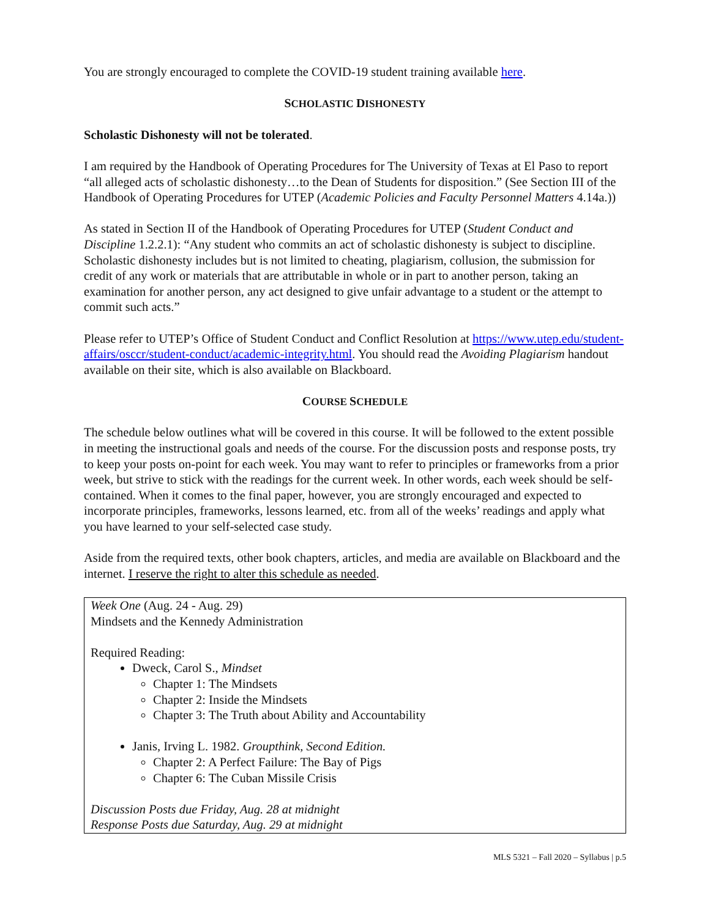You are strongly encouraged to complete the COVID-19 student training available here.
SCHOLASTIC DISHONESTY
Scholastic Dishonesty will not be tolerated.
I am required by the Handbook of Operating Procedures for The University of Texas at El Paso to report “all alleged acts of scholastic dishonesty…to the Dean of Students for disposition.” (See Section III of the Handbook of Operating Procedures for UTEP (Academic Policies and Faculty Personnel Matters 4.14a.))
As stated in Section II of the Handbook of Operating Procedures for UTEP (Student Conduct and Discipline 1.2.2.1): “Any student who commits an act of scholastic dishonesty is subject to discipline. Scholastic dishonesty includes but is not limited to cheating, plagiarism, collusion, the submission for credit of any work or materials that are attributable in whole or in part to another person, taking an examination for another person, any act designed to give unfair advantage to a student or the attempt to commit such acts.”
Please refer to UTEP’s Office of Student Conduct and Conflict Resolution at https://www.utep.edu/student-affairs/osccr/student-conduct/academic-integrity.html. You should read the Avoiding Plagiarism handout available on their site, which is also available on Blackboard.
COURSE SCHEDULE
The schedule below outlines what will be covered in this course. It will be followed to the extent possible in meeting the instructional goals and needs of the course. For the discussion posts and response posts, try to keep your posts on-point for each week. You may want to refer to principles or frameworks from a prior week, but strive to stick with the readings for the current week. In other words, each week should be self-contained. When it comes to the final paper, however, you are strongly encouraged and expected to incorporate principles, frameworks, lessons learned, etc. from all of the weeks’ readings and apply what you have learned to your self-selected case study.
Aside from the required texts, other book chapters, articles, and media are available on Blackboard and the internet. I reserve the right to alter this schedule as needed.
| Week One (Aug. 24 - Aug. 29) Mindsets and the Kennedy Administration Required Reading: Dweck, Carol S., Mindset Chapter 1: The Mindsets Chapter 2: Inside the Mindsets Chapter 3: The Truth about Ability and Accountability Janis, Irving L. 1982. Groupthink, Second Edition. Chapter 2: A Perfect Failure: The Bay of Pigs Chapter 6: The Cuban Missile Crisis Discussion Posts due Friday, Aug. 28 at midnight Response Posts due Saturday, Aug. 29 at midnight |
MLS 5321 – Fall 2020 – Syllabus | p.5